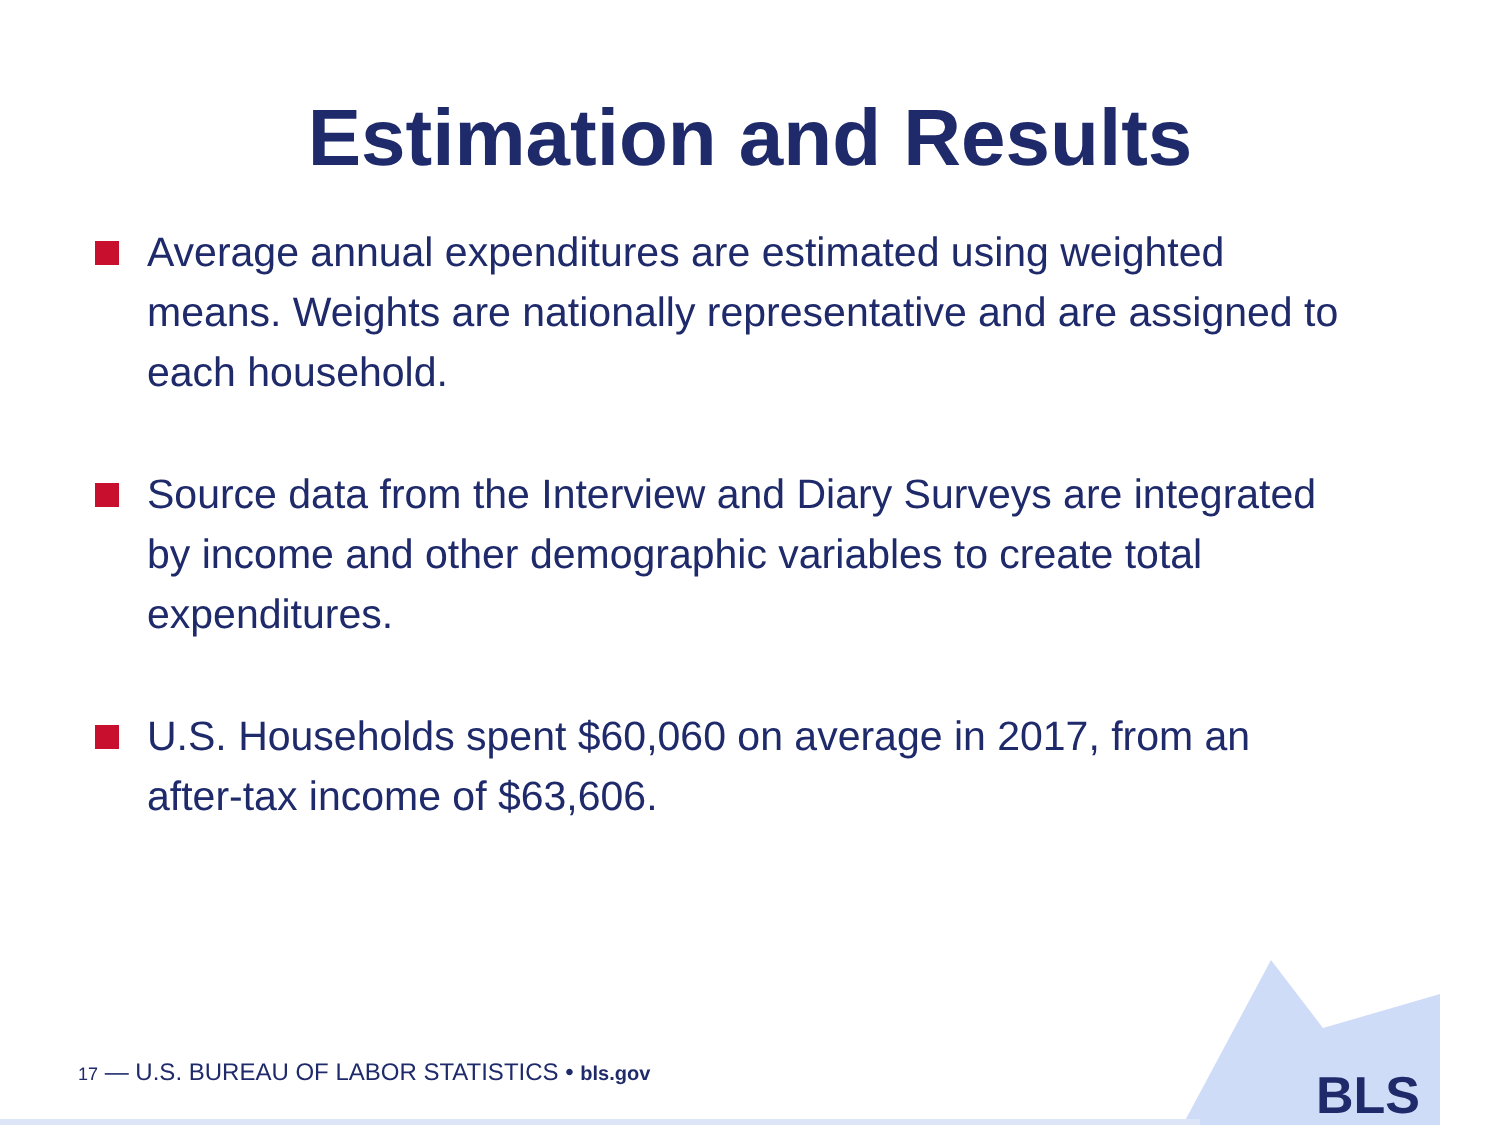Estimation and Results
Average annual expenditures are estimated using weighted means. Weights are nationally representative and are assigned to each household.
Source data from the Interview and Diary Surveys are integrated by income and other demographic variables to create total expenditures.
U.S. Households spent $60,060 on average in 2017, from an after-tax income of $63,606.
17 — U.S. BUREAU OF LABOR STATISTICS • bls.gov
BLS